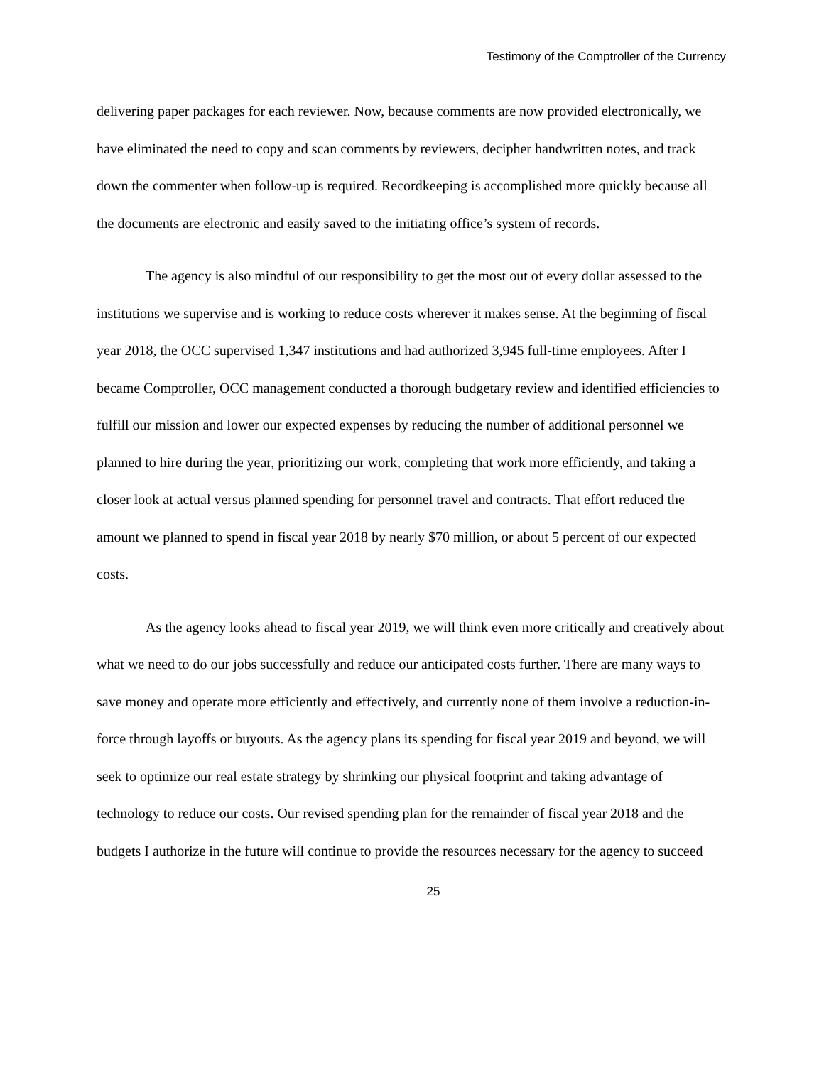Testimony of the Comptroller of the Currency
delivering paper packages for each reviewer. Now, because comments are now provided electronically, we have eliminated the need to copy and scan comments by reviewers, decipher handwritten notes, and track down the commenter when follow-up is required. Recordkeeping is accomplished more quickly because all the documents are electronic and easily saved to the initiating office’s system of records.
The agency is also mindful of our responsibility to get the most out of every dollar assessed to the institutions we supervise and is working to reduce costs wherever it makes sense. At the beginning of fiscal year 2018, the OCC supervised 1,347 institutions and had authorized 3,945 full-time employees. After I became Comptroller, OCC management conducted a thorough budgetary review and identified efficiencies to fulfill our mission and lower our expected expenses by reducing the number of additional personnel we planned to hire during the year, prioritizing our work, completing that work more efficiently, and taking a closer look at actual versus planned spending for personnel travel and contracts. That effort reduced the amount we planned to spend in fiscal year 2018 by nearly $70 million, or about 5 percent of our expected costs.
As the agency looks ahead to fiscal year 2019, we will think even more critically and creatively about what we need to do our jobs successfully and reduce our anticipated costs further. There are many ways to save money and operate more efficiently and effectively, and currently none of them involve a reduction-in-force through layoffs or buyouts. As the agency plans its spending for fiscal year 2019 and beyond, we will seek to optimize our real estate strategy by shrinking our physical footprint and taking advantage of technology to reduce our costs. Our revised spending plan for the remainder of fiscal year 2018 and the budgets I authorize in the future will continue to provide the resources necessary for the agency to succeed
25